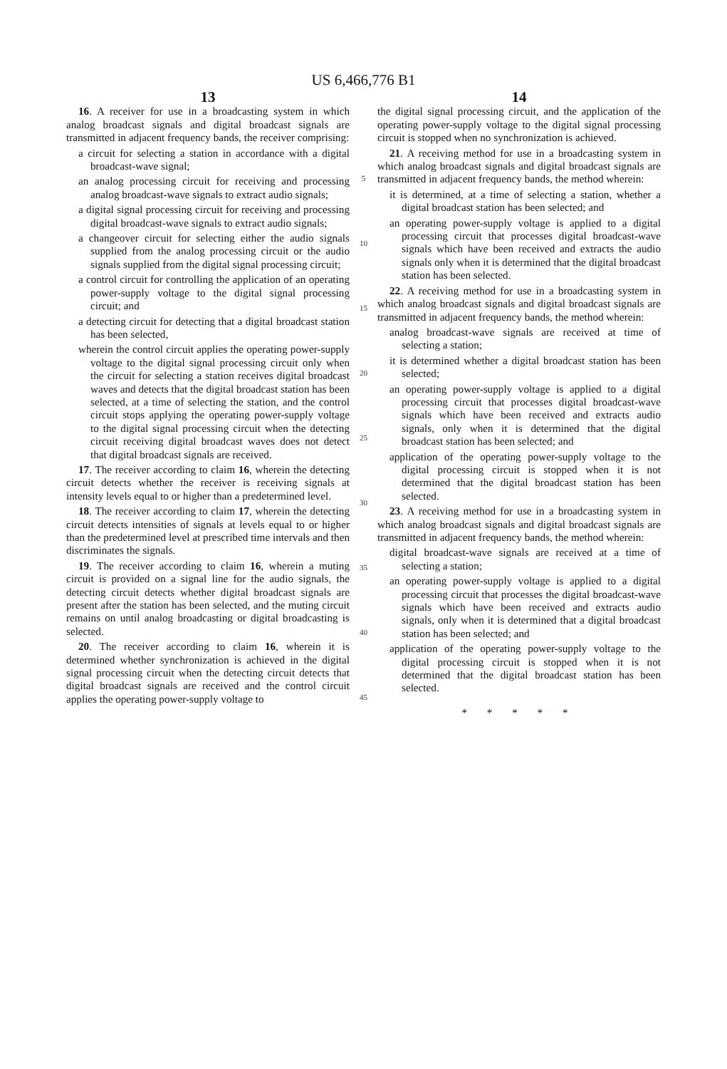US 6,466,776 B1
13
16. A receiver for use in a broadcasting system in which analog broadcast signals and digital broadcast signals are transmitted in adjacent frequency bands, the receiver comprising:
a circuit for selecting a station in accordance with a digital broadcast-wave signal;
an analog processing circuit for receiving and processing analog broadcast-wave signals to extract audio signals;
a digital signal processing circuit for receiving and processing digital broadcast-wave signals to extract audio signals;
a changeover circuit for selecting either the audio signals supplied from the analog processing circuit or the audio signals supplied from the digital signal processing circuit;
a control circuit for controlling the application of an operating power-supply voltage to the digital signal processing circuit; and
a detecting circuit for detecting that a digital broadcast station has been selected,
wherein the control circuit applies the operating power-supply voltage to the digital signal processing circuit only when the circuit for selecting a station receives digital broadcast waves and detects that the digital broadcast station has been selected, at a time of selecting the station, and the control circuit stops applying the operating power-supply voltage to the digital signal processing circuit when the detecting circuit receiving digital broadcast waves does not detect that digital broadcast signals are received.
17. The receiver according to claim 16, wherein the detecting circuit detects whether the receiver is receiving signals at intensity levels equal to or higher than a predetermined level.
18. The receiver according to claim 17, wherein the detecting circuit detects intensities of signals at levels equal to or higher than the predetermined level at prescribed time intervals and then discriminates the signals.
19. The receiver according to claim 16, wherein a muting circuit is provided on a signal line for the audio signals, the detecting circuit detects whether digital broadcast signals are present after the station has been selected, and the muting circuit remains on until analog broadcasting or digital broadcasting is selected.
20. The receiver according to claim 16, wherein it is determined whether synchronization is achieved in the digital signal processing circuit when the detecting circuit detects that digital broadcast signals are received and the control circuit applies the operating power-supply voltage to
5
10
15
20
25
30
35
40
45
14
the digital signal processing circuit, and the application of the operating power-supply voltage to the digital signal processing circuit is stopped when no synchronization is achieved.
21. A receiving method for use in a broadcasting system in which analog broadcast signals and digital broadcast signals are transmitted in adjacent frequency bands, the method wherein:
it is determined, at a time of selecting a station, whether a digital broadcast station has been selected; and
an operating power-supply voltage is applied to a digital processing circuit that processes digital broadcast-wave signals which have been received and extracts the audio signals only when it is determined that the digital broadcast station has been selected.
22. A receiving method for use in a broadcasting system in which analog broadcast signals and digital broadcast signals are transmitted in adjacent frequency bands, the method wherein:
analog broadcast-wave signals are received at time of selecting a station;
it is determined whether a digital broadcast station has been selected;
an operating power-supply voltage is applied to a digital processing circuit that processes digital broadcast-wave signals which have been received and extracts audio signals, only when it is determined that the digital broadcast station has been selected; and
application of the operating power-supply voltage to the digital processing circuit is stopped when it is not determined that the digital broadcast station has been selected.
23. A receiving method for use in a broadcasting system in which analog broadcast signals and digital broadcast signals are transmitted in adjacent frequency bands, the method wherein:
digital broadcast-wave signals are received at a time of selecting a station;
an operating power-supply voltage is applied to a digital processing circuit that processes the digital broadcast-wave signals which have been received and extracts audio signals, only when it is determined that a digital broadcast station has been selected; and
application of the operating power-supply voltage to the digital processing circuit is stopped when it is not determined that the digital broadcast station has been selected.
* * * * *